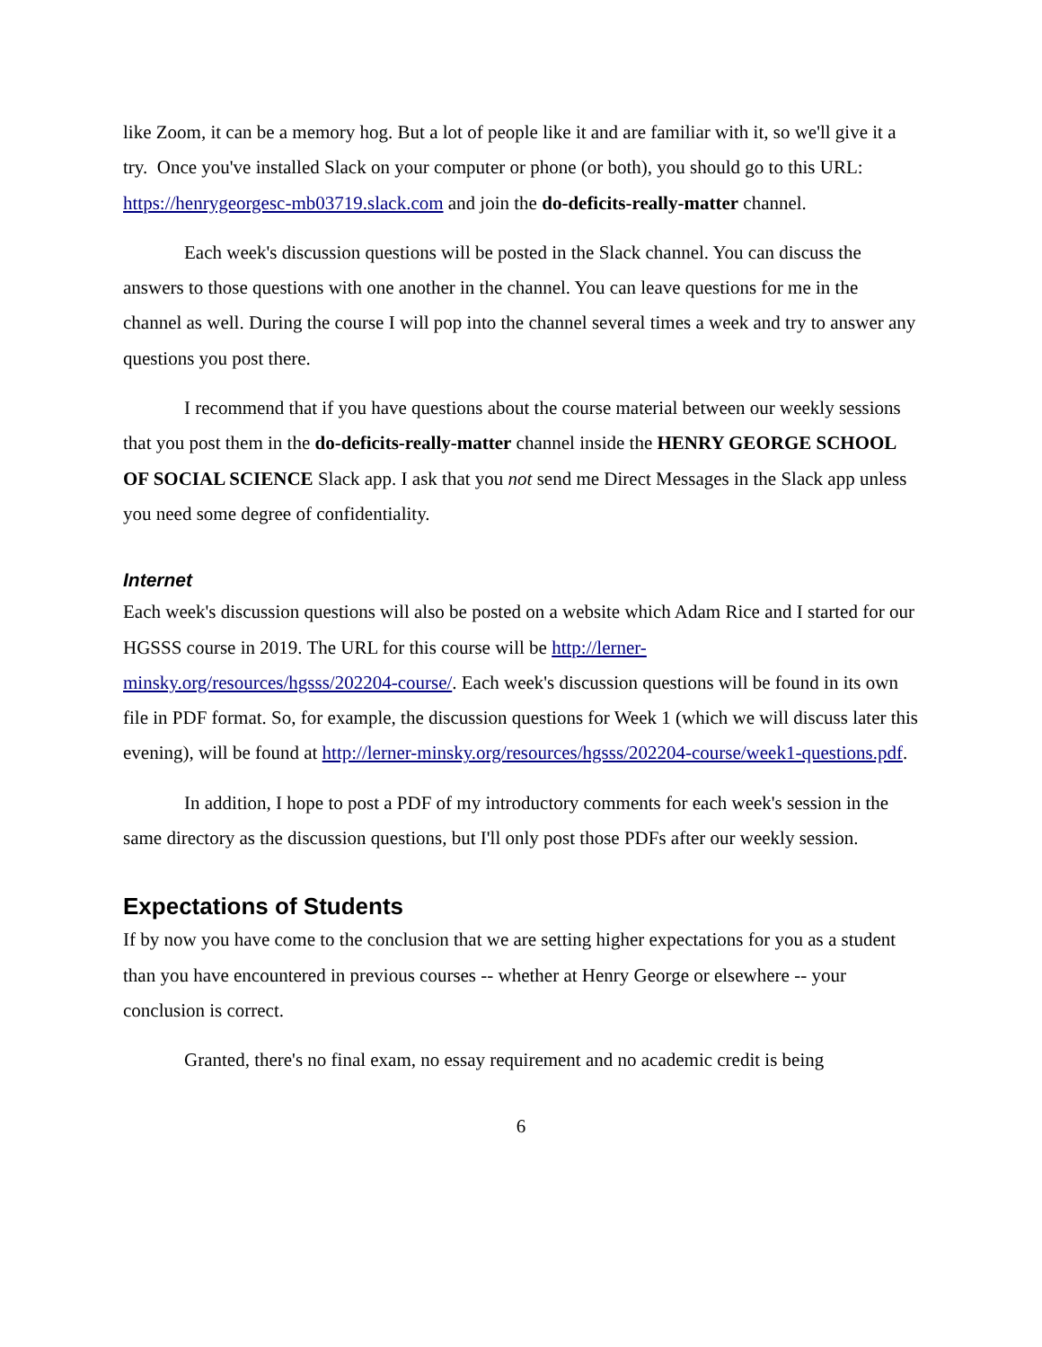like Zoom, it can be a memory hog. But a lot of people like it and are familiar with it, so we'll give it a try. Once you've installed Slack on your computer or phone (or both), you should go to this URL: https://henrygeorgesc-mb03719.slack.com and join the do-deficits-really-matter channel.
Each week's discussion questions will be posted in the Slack channel. You can discuss the answers to those questions with one another in the channel. You can leave questions for me in the channel as well. During the course I will pop into the channel several times a week and try to answer any questions you post there.
I recommend that if you have questions about the course material between our weekly sessions that you post them in the do-deficits-really-matter channel inside the HENRY GEORGE SCHOOL OF SOCIAL SCIENCE Slack app. I ask that you not send me Direct Messages in the Slack app unless you need some degree of confidentiality.
Internet
Each week's discussion questions will also be posted on a website which Adam Rice and I started for our HGSSS course in 2019. The URL for this course will be http://lerner-minsky.org/resources/hgsss/202204-course/. Each week's discussion questions will be found in its own file in PDF format. So, for example, the discussion questions for Week 1 (which we will discuss later this evening), will be found at http://lerner-minsky.org/resources/hgsss/202204-course/week1-questions.pdf.
In addition, I hope to post a PDF of my introductory comments for each week's session in the same directory as the discussion questions, but I'll only post those PDFs after our weekly session.
Expectations of Students
If by now you have come to the conclusion that we are setting higher expectations for you as a student than you have encountered in previous courses -- whether at Henry George or elsewhere -- your conclusion is correct.
Granted, there's no final exam, no essay requirement and no academic credit is being
6